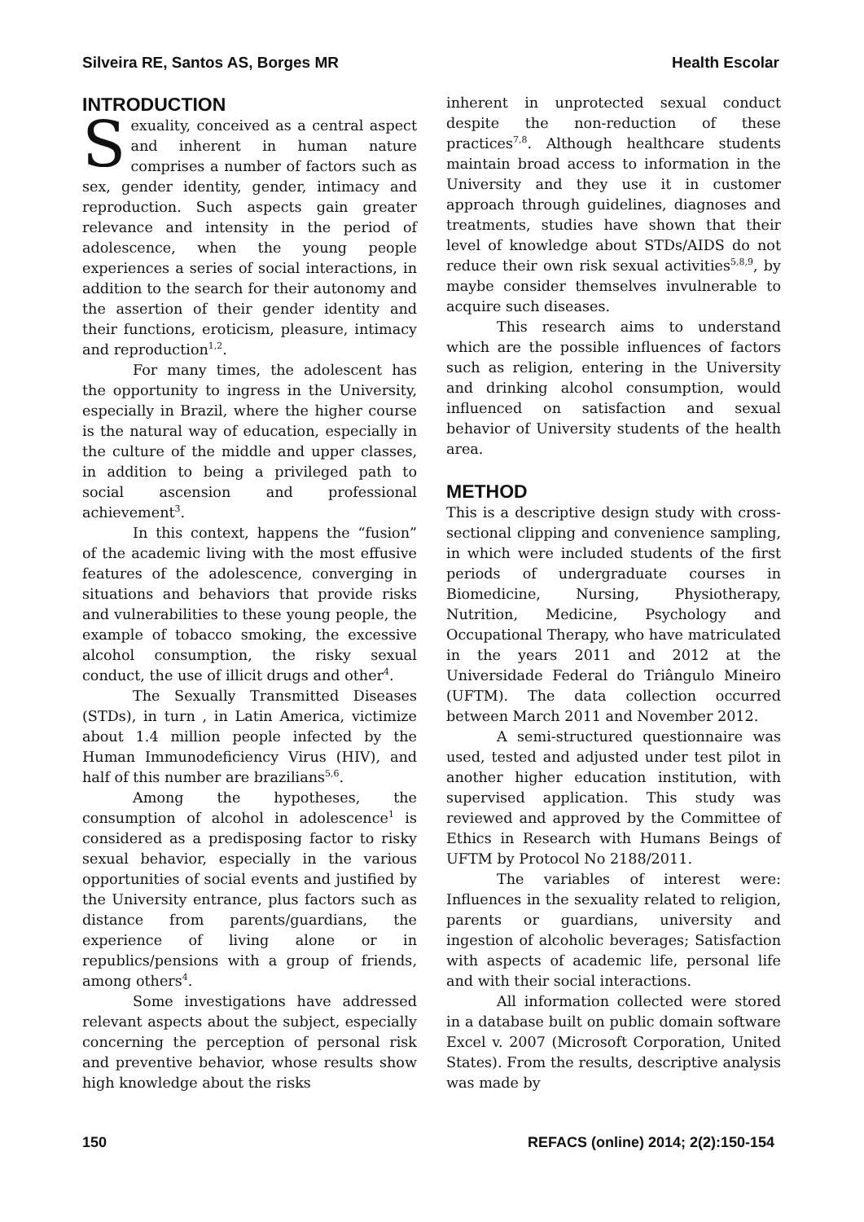Silveira RE, Santos AS, Borges MR Health Escolar
INTRODUCTION
Sexuality, conceived as a central aspect and inherent in human nature comprises a number of factors such as sex, gender identity, gender, intimacy and reproduction. Such aspects gain greater relevance and intensity in the period of adolescence, when the young people experiences a series of social interactions, in addition to the search for their autonomy and the assertion of their gender identity and their functions, eroticism, pleasure, intimacy and reproduction<sup>1,2</sup>.
For many times, the adolescent has the opportunity to ingress in the University, especially in Brazil, where the higher course is the natural way of education, especially in the culture of the middle and upper classes, in addition to being a privileged path to social ascension and professional achievement<sup>3</sup>.
In this context, happens the “fusion” of the academic living with the most effusive features of the adolescence, converging in situations and behaviors that provide risks and vulnerabilities to these young people, the example of tobacco smoking, the excessive alcohol consumption, the risky sexual conduct, the use of illicit drugs and other<sup>4</sup>.
The Sexually Transmitted Diseases (STDs), in turn , in Latin America, victimize about 1.4 million people infected by the Human Immunodeficiency Virus (HIV), and half of this number are brazilians<sup>5,6</sup>.
Among the hypotheses, the consumption of alcohol in adolescence<sup>1</sup> is considered as a predisposing factor to risky sexual behavior, especially in the various opportunities of social events and justified by the University entrance, plus factors such as distance from parents/guardians, the experience of living alone or in republics/pensions with a group of friends, among others<sup>4</sup>.
Some investigations have addressed relevant aspects about the subject, especially concerning the perception of personal risk and preventive behavior, whose results show high knowledge about the risks
inherent in unprotected sexual conduct despite the non-reduction of these practices<sup>7,8</sup>. Although healthcare students maintain broad access to information in the University and they use it in customer approach through guidelines, diagnoses and treatments, studies have shown that their level of knowledge about STDs/AIDS do not reduce their own risk sexual activities<sup>5,8,9</sup>, by maybe consider themselves invulnerable to acquire such diseases.
This research aims to understand which are the possible influences of factors such as religion, entering in the University and drinking alcohol consumption, would influenced on satisfaction and sexual behavior of University students of the health area.
METHOD
This is a descriptive design study with cross-sectional clipping and convenience sampling, in which were included students of the first periods of undergraduate courses in Biomedicine, Nursing, Physiotherapy, Nutrition, Medicine, Psychology and Occupational Therapy, who have matriculated in the years 2011 and 2012 at the Universidade Federal do Triângulo Mineiro (UFTM). The data collection occurred between March 2011 and November 2012.
A semi-structured questionnaire was used, tested and adjusted under test pilot in another higher education institution, with supervised application. This study was reviewed and approved by the Committee of Ethics in Research with Humans Beings of UFTM by Protocol No 2188/2011.
The variables of interest were: Influences in the sexuality related to religion, parents or guardians, university and ingestion of alcoholic beverages; Satisfaction with aspects of academic life, personal life and with their social interactions.
All information collected were stored in a database built on public domain software Excel v. 2007 (Microsoft Corporation, United States). From the results, descriptive analysis was made by
150 REFACS (online) 2014; 2(2):150-154